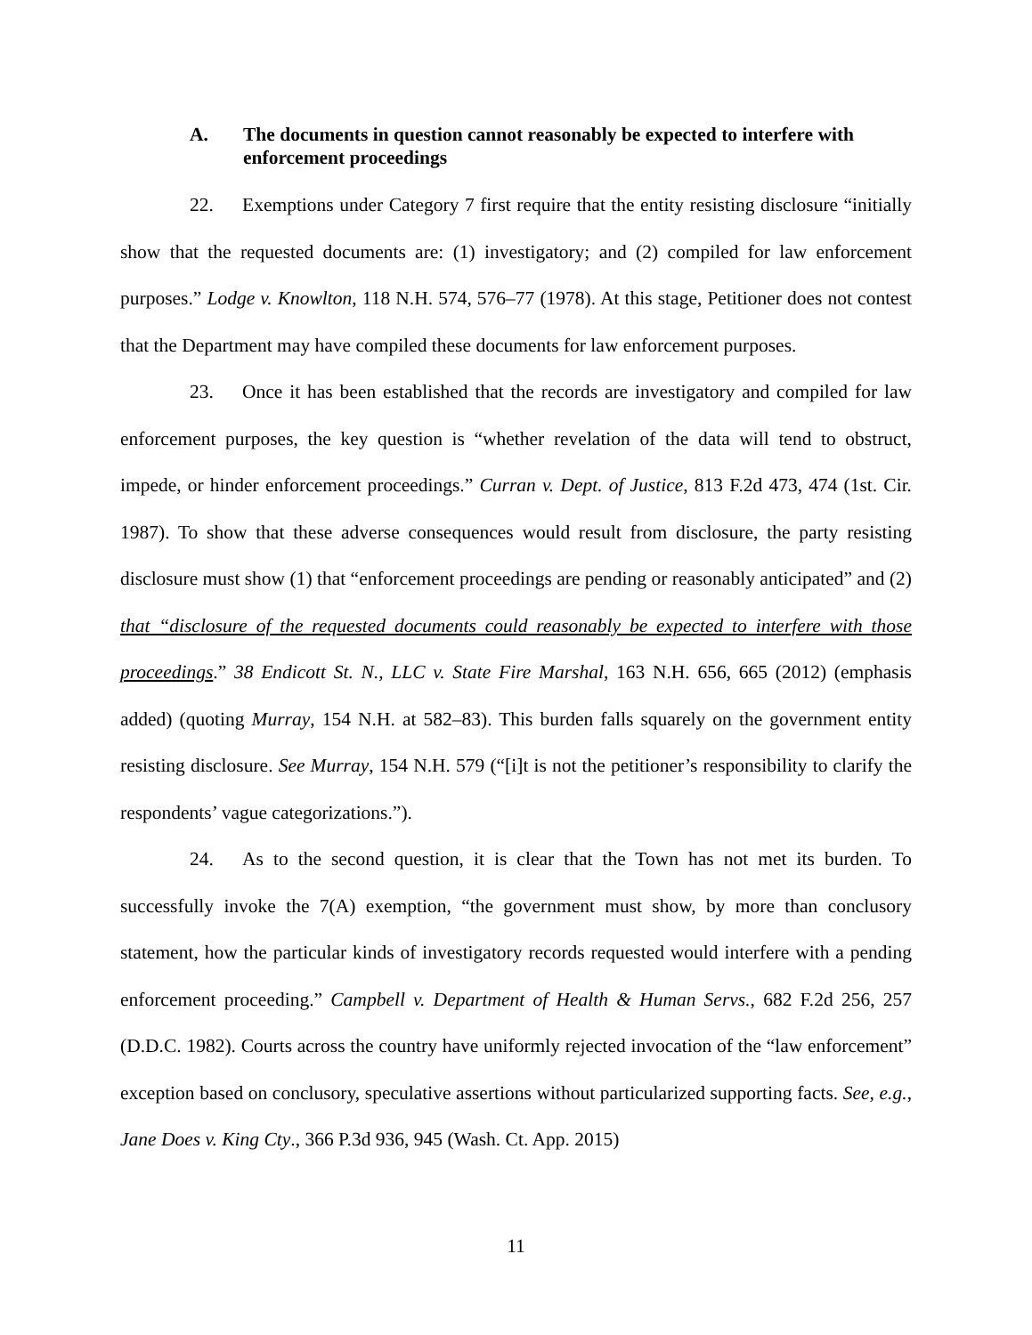A. The documents in question cannot reasonably be expected to interfere with enforcement proceedings
22. Exemptions under Category 7 first require that the entity resisting disclosure “initially show that the requested documents are: (1) investigatory; and (2) compiled for law enforcement purposes.” Lodge v. Knowlton, 118 N.H. 574, 576–77 (1978). At this stage, Petitioner does not contest that the Department may have compiled these documents for law enforcement purposes.
23. Once it has been established that the records are investigatory and compiled for law enforcement purposes, the key question is “whether revelation of the data will tend to obstruct, impede, or hinder enforcement proceedings.” Curran v. Dept. of Justice, 813 F.2d 473, 474 (1st. Cir. 1987). To show that these adverse consequences would result from disclosure, the party resisting disclosure must show (1) that “enforcement proceedings are pending or reasonably anticipated” and (2) that “disclosure of the requested documents could reasonably be expected to interfere with those proceedings.” 38 Endicott St. N., LLC v. State Fire Marshal, 163 N.H. 656, 665 (2012) (emphasis added) (quoting Murray, 154 N.H. at 582–83). This burden falls squarely on the government entity resisting disclosure. See Murray, 154 N.H. 579 (“[i]t is not the petitioner’s responsibility to clarify the respondents’ vague categorizations.”).
24. As to the second question, it is clear that the Town has not met its burden. To successfully invoke the 7(A) exemption, “the government must show, by more than conclusory statement, how the particular kinds of investigatory records requested would interfere with a pending enforcement proceeding.” Campbell v. Department of Health & Human Servs., 682 F.2d 256, 257 (D.D.C. 1982). Courts across the country have uniformly rejected invocation of the “law enforcement” exception based on conclusory, speculative assertions without particularized supporting facts. See, e.g., Jane Does v. King Cty., 366 P.3d 936, 945 (Wash. Ct. App. 2015)
11